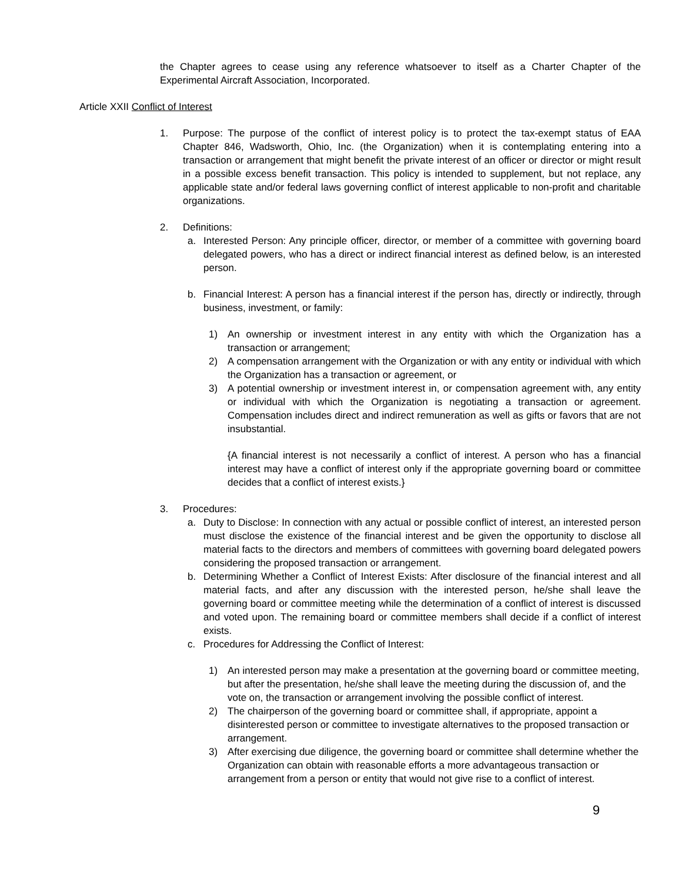the Chapter agrees to cease using any reference whatsoever to itself as a Charter Chapter of the Experimental Aircraft Association, Incorporated.
Article XXII Conflict of Interest
1. Purpose: The purpose of the conflict of interest policy is to protect the tax-exempt status of EAA Chapter 846, Wadsworth, Ohio, Inc. (the Organization) when it is contemplating entering into a transaction or arrangement that might benefit the private interest of an officer or director or might result in a possible excess benefit transaction. This policy is intended to supplement, but not replace, any applicable state and/or federal laws governing conflict of interest applicable to non-profit and charitable organizations.
2. Definitions:
a. Interested Person: Any principle officer, director, or member of a committee with governing board delegated powers, who has a direct or indirect financial interest as defined below, is an interested person.
b. Financial Interest: A person has a financial interest if the person has, directly or indirectly, through business, investment, or family:
1) An ownership or investment interest in any entity with which the Organization has a transaction or arrangement;
2) A compensation arrangement with the Organization or with any entity or individual with which the Organization has a transaction or agreement, or
3) A potential ownership or investment interest in, or compensation agreement with, any entity or individual with which the Organization is negotiating a transaction or agreement. Compensation includes direct and indirect remuneration as well as gifts or favors that are not insubstantial.
{A financial interest is not necessarily a conflict of interest. A person who has a financial interest may have a conflict of interest only if the appropriate governing board or committee decides that a conflict of interest exists.}
3. Procedures:
a. Duty to Disclose: In connection with any actual or possible conflict of interest, an interested person must disclose the existence of the financial interest and be given the opportunity to disclose all material facts to the directors and members of committees with governing board delegated powers considering the proposed transaction or arrangement.
b. Determining Whether a Conflict of Interest Exists: After disclosure of the financial interest and all material facts, and after any discussion with the interested person, he/she shall leave the governing board or committee meeting while the determination of a conflict of interest is discussed and voted upon. The remaining board or committee members shall decide if a conflict of interest exists.
c. Procedures for Addressing the Conflict of Interest:
1) An interested person may make a presentation at the governing board or committee meeting, but after the presentation, he/she shall leave the meeting during the discussion of, and the vote on, the transaction or arrangement involving the possible conflict of interest.
2) The chairperson of the governing board or committee shall, if appropriate, appoint a disinterested person or committee to investigate alternatives to the proposed transaction or arrangement.
3) After exercising due diligence, the governing board or committee shall determine whether the Organization can obtain with reasonable efforts a more advantageous transaction or arrangement from a person or entity that would not give rise to a conflict of interest.
9